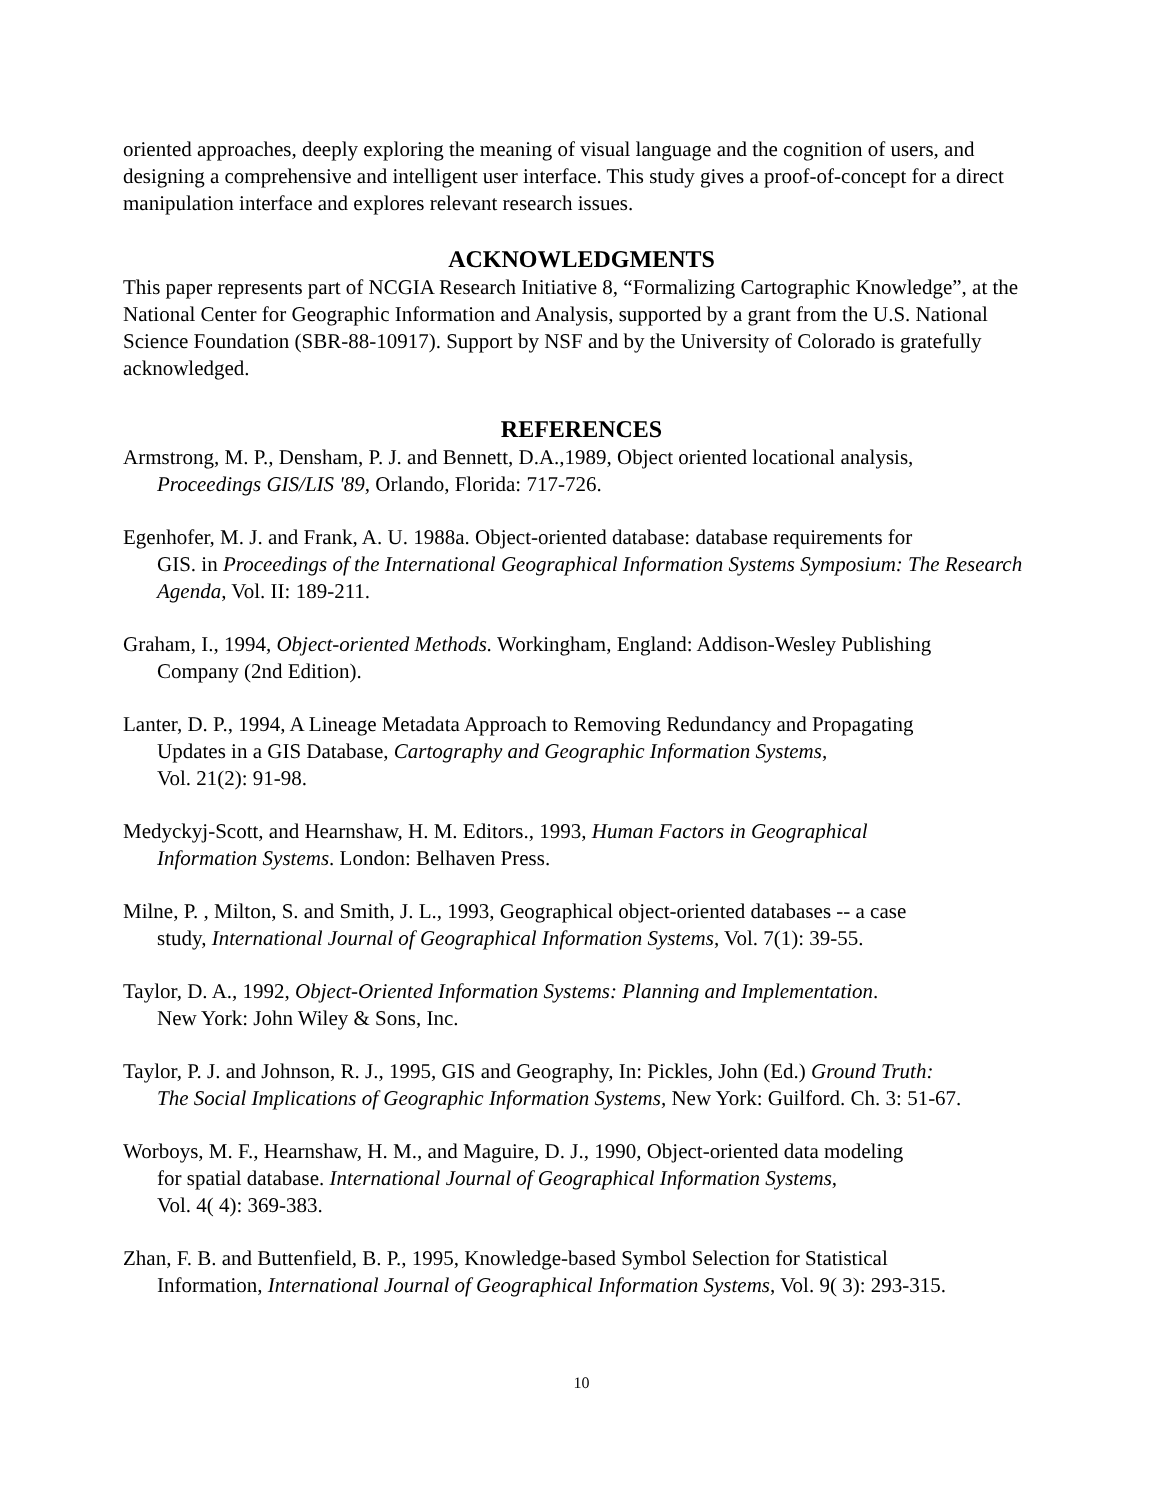oriented approaches, deeply exploring the meaning of visual language and the cognition of users, and designing a comprehensive and intelligent user interface. This study gives a proof-of-concept for a direct manipulation interface and explores relevant research issues.
ACKNOWLEDGMENTS
This paper represents part of NCGIA Research Initiative 8, “Formalizing Cartographic Knowledge”, at the National Center for Geographic Information and Analysis, supported by a grant from the U.S. National Science Foundation (SBR-88-10917). Support by NSF and by the University of Colorado is gratefully acknowledged.
REFERENCES
Armstrong, M. P., Densham, P. J. and Bennett, D.A.,1989, Object oriented locational analysis,
Proceedings GIS/LIS '89, Orlando, Florida: 717-726.
Egenhofer, M. J. and Frank, A. U. 1988a. Object-oriented database: database requirements for
GIS. in Proceedings of the International Geographical Information Systems Symposium: The Research Agenda, Vol. II: 189-211.
Graham, I., 1994, Object-oriented Methods. Workingham, England: Addison-Wesley Publishing
Company (2nd Edition).
Lanter, D. P., 1994, A Lineage Metadata Approach to Removing Redundancy and Propagating
Updates in a GIS Database, Cartography and Geographic Information Systems,
Vol. 21(2): 91-98.
Medyckyj-Scott, and Hearnshaw, H. M. Editors., 1993, Human Factors in Geographical
Information Systems. London: Belhaven Press.
Milne, P. , Milton, S. and Smith, J. L., 1993, Geographical object-oriented databases -- a case
study, International Journal of Geographical Information Systems, Vol. 7(1): 39-55.
Taylor, D. A., 1992, Object-Oriented Information Systems: Planning and Implementation.
New York: John Wiley & Sons, Inc.
Taylor, P. J. and Johnson, R. J., 1995, GIS and Geography, In: Pickles, John (Ed.) Ground Truth:
The Social Implications of Geographic Information Systems, New York: Guilford. Ch. 3: 51-67.
Worboys, M. F., Hearnshaw, H. M., and Maguire, D. J., 1990, Object-oriented data modeling
for spatial database. International Journal of Geographical Information Systems,
Vol. 4( 4): 369-383.
Zhan, F. B. and Buttenfield, B. P., 1995, Knowledge-based Symbol Selection for Statistical
Information, International Journal of Geographical Information Systems, Vol. 9( 3): 293-315.
10